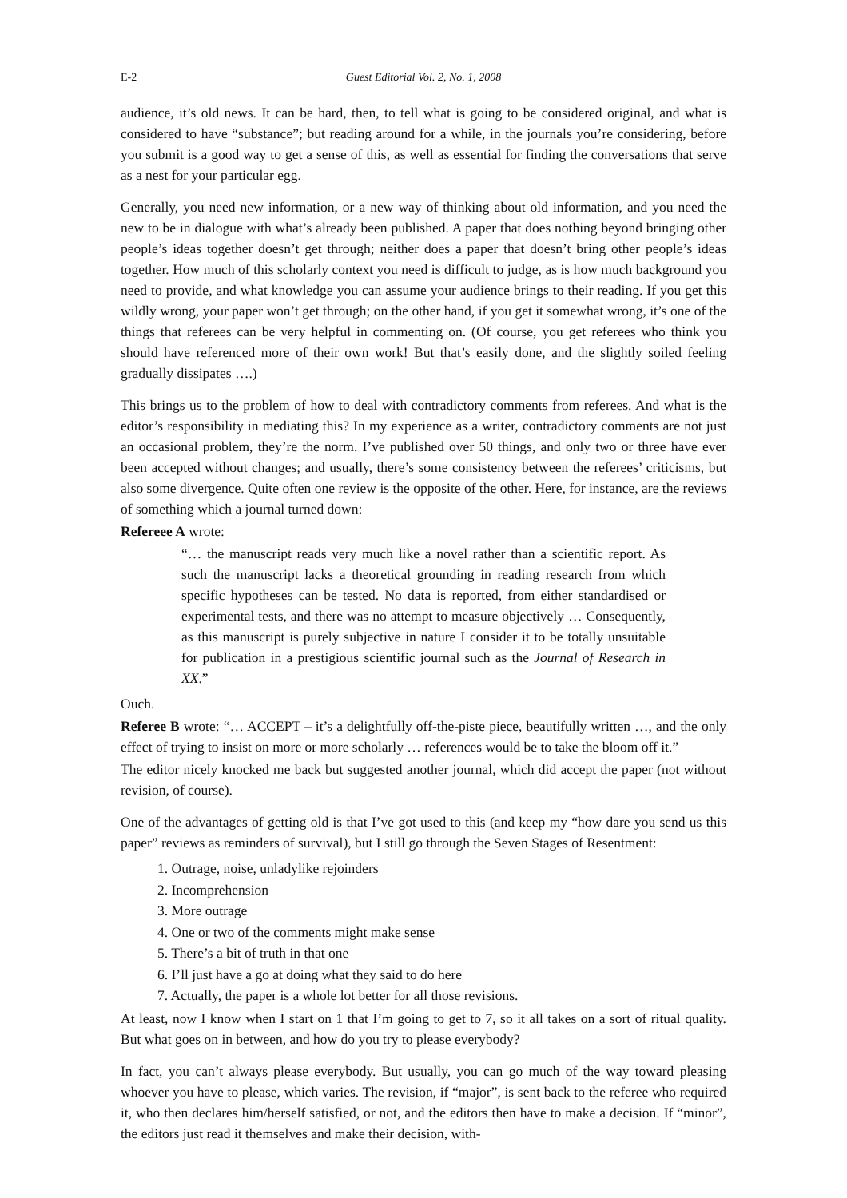E-2 Guest Editorial Vol. 2, No. 1, 2008
audience, it’s old news. It can be hard, then, to tell what is going to be considered original, and what is considered to have “substance”; but reading around for a while, in the journals you’re considering, before you submit is a good way to get a sense of this, as well as essential for finding the conversations that serve as a nest for your particular egg.
Generally, you need new information, or a new way of thinking about old information, and you need the new to be in dialogue with what’s already been published. A paper that does nothing beyond bringing other people’s ideas together doesn’t get through; neither does a paper that doesn’t bring other people’s ideas together. How much of this scholarly context you need is difficult to judge, as is how much background you need to provide, and what knowledge you can assume your audience brings to their reading. If you get this wildly wrong, your paper won’t get through; on the other hand, if you get it somewhat wrong, it’s one of the things that referees can be very helpful in commenting on. (Of course, you get referees who think you should have referenced more of their own work! But that’s easily done, and the slightly soiled feeling gradually dissipates ….)
This brings us to the problem of how to deal with contradictory comments from referees. And what is the editor’s responsibility in mediating this? In my experience as a writer, contradictory comments are not just an occasional problem, they’re the norm. I’ve published over 50 things, and only two or three have ever been accepted without changes; and usually, there’s some consistency between the referees’ criticisms, but also some divergence. Quite often one review is the opposite of the other. Here, for instance, are the reviews of something which a journal turned down:
Refereee A wrote:
“… the manuscript reads very much like a novel rather than a scientific report. As such the manuscript lacks a theoretical grounding in reading research from which specific hypotheses can be tested. No data is reported, from either standardised or experimental tests, and there was no attempt to measure objectively … Consequently, as this manuscript is purely subjective in nature I consider it to be totally unsuitable for publication in a prestigious scientific journal such as the Journal of Research in XX.”
Ouch.
Referee B wrote: “… ACCEPT – it’s a delightfully off-the-piste piece, beautifully written …, and the only effect of trying to insist on more or more scholarly … references would be to take the bloom off it.”
The editor nicely knocked me back but suggested another journal, which did accept the paper (not without revision, of course).
One of the advantages of getting old is that I’ve got used to this (and keep my “how dare you send us this paper” reviews as reminders of survival), but I still go through the Seven Stages of Resentment:
1. Outrage, noise, unladylike rejoinders
2. Incomprehension
3. More outrage
4. One or two of the comments might make sense
5. There’s a bit of truth in that one
6. I’ll just have a go at doing what they said to do here
7. Actually, the paper is a whole lot better for all those revisions.
At least, now I know when I start on 1 that I’m going to get to 7, so it all takes on a sort of ritual quality. But what goes on in between, and how do you try to please everybody?
In fact, you can’t always please everybody. But usually, you can go much of the way toward pleasing whoever you have to please, which varies. The revision, if “major”, is sent back to the referee who required it, who then declares him/herself satisfied, or not, and the editors then have to make a decision. If “minor”, the editors just read it themselves and make their decision, with-